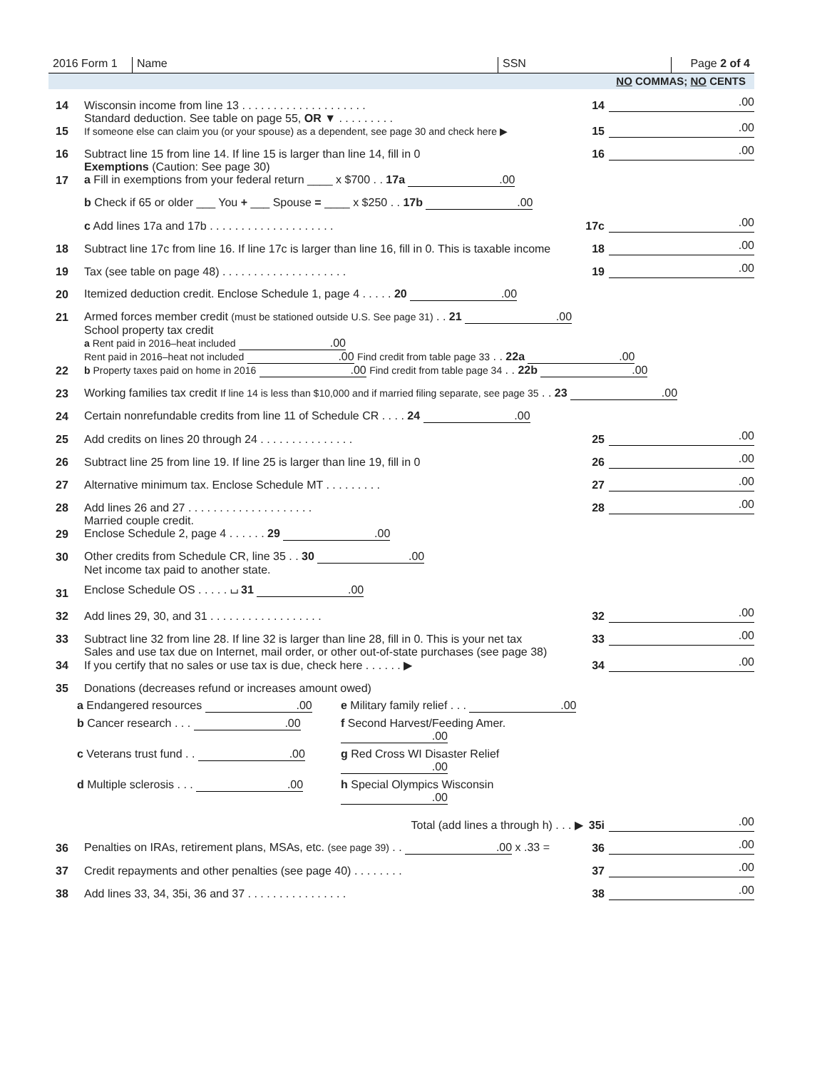2016 Form 1
Name
SSN
Page 2 of 4
NO COMMAS; NO CENTS
14 Wisconsin income from line 13 . . . . . . . . . . . . . . . . . . . . 14.00
15 Standard deduction. See table on page 55, OR ▼ . . . . . . . . .
If someone else can claim you (or your spouse) as a dependent, see page 30 and check here ▶ 15.00
16 Subtract line 15 from line 14. If line 15 is larger than line 14, fill in 0 16.00
17 Exemptions (Caution: See page 30)
a Fill in exemptions from your federal return ____ x $700 . . 17a .00
b Check if 65 or older ___ You + ___ Spouse = ____ x $250 . . 17b .00
c Add lines 17a and 17b . . . . . . . . . . . . . . . . . . . . 17c.00
18 Subtract line 17c from line 16. If line 17c is larger than line 16, fill in 0. This is taxable income 18.00
19 Tax (see table on page 48) . . . . . . . . . . . . . . . . . . . . 19.00
20 Itemized deduction credit. Enclose Schedule 1, page 4 . . . . . 20 .00
21 Armed forces member credit (must be stationed outside U.S. See page 31) . . 21 .00
22 School property tax credit
a Rent paid in 2016–heat included .00
Rent paid in 2016–heat not included .00 Find credit from table page 33 . . 22a .00
b Property taxes paid on home in 2016 .00 Find credit from table page 34 . . 22b .00
23 Working families tax credit If line 14 is less than $10,000 and if married filing separate, see page 35 . . 23 .00
24 Certain nonrefundable credits from line 11 of Schedule CR . . . . 24 .00
25 Add credits on lines 20 through 24 . . . . . . . . . . . . . . . 25.00
26 Subtract line 25 from line 19. If line 25 is larger than line 19, fill in 0 26.00
27 Alternative minimum tax. Enclose Schedule MT . . . . . . . . . 27.00
28 Add lines 26 and 27 . . . . . . . . . . . . . . . . . . . . 28.00
29 Married couple credit.
Enclose Schedule 2, page 4 . . . . . . 29 .00
30 Other credits from Schedule CR, line 35 . . 30 .00
31 Net income tax paid to another state.
Enclose Schedule OS . . . . . ⌴ 31 .00
32 Add lines 29, 30, and 31 . . . . . . . . . . . . . . . . . . 32.00
33 Subtract line 32 from line 28. If line 32 is larger than line 28, fill in 0. This is your net tax 33.00
34 Sales and use tax due on Internet, mail order, or other out-of-state purchases (see page 38)
If you certify that no sales or use tax is due, check here . . . . . . ▶ 34.00
35 Donations (decreases refund or increases amount owed)
a Endangered resources .00 e Military family relief . . . .00
b Cancer research . . . .00 f Second Harvest/Feeding Amer. .00
c Veterans trust fund . . .00 g Red Cross WI Disaster Relief .00
d Multiple sclerosis . . . .00 h Special Olympics Wisconsin .00
Total (add lines a through h) . . . ▶ 35i.00
36 Penalties on IRAs, retirement plans, MSAs, etc. (see page 39) . . .00 x .33 = 36.00
37 Credit repayments and other penalties (see page 40) . . . . . . . . 37.00
38 Add lines 33, 34, 35i, 36 and 37 . . . . . . . . . . . . . . . . 38.00